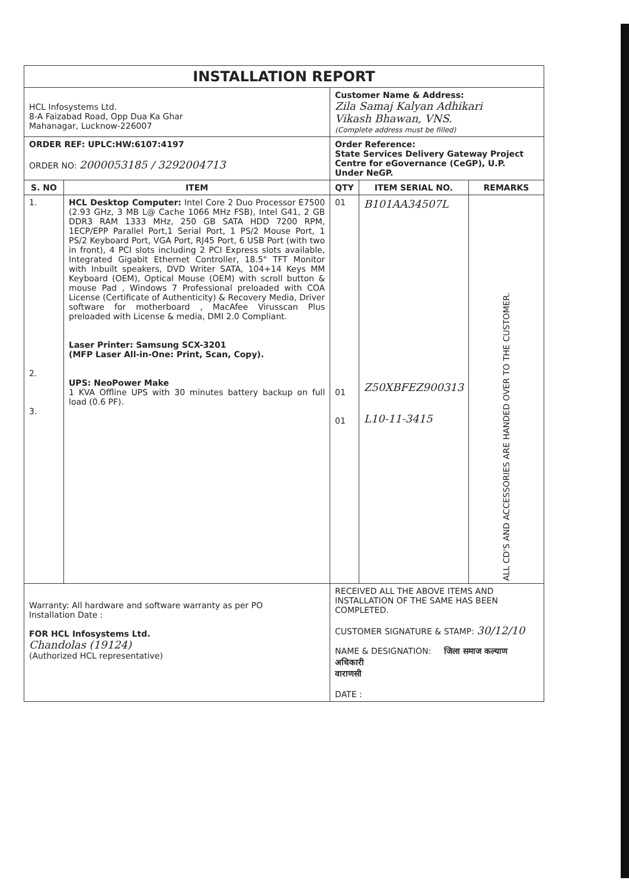| INSTALLATION REPORT | | | | |
| HCL Infosystems Ltd. 8-A Faizabad Road, Opp Dua Ka Ghar Mahanagar, Lucknow-226007 | | Customer Name & Address: Zila Samaj Kalyan Adhikari Vikash Bhawan, VNS. (Complete address must be filled) | | |
| ORDER REF: UPLC:HW:6107:4197 ORDER NO: 2000053185 / 3292004713 | | Order Reference: State Services Delivery Gateway Project Centre for eGovernance (CeGP), U.P. Under NeGP. | | |
| S. NO | ITEM | QTY | ITEM SERIAL NO. | REMARKS |
| 1. 2. 3. | HCL Desktop Computer: Intel Core 2 Duo Processor E7500 (2.93 GHz, 3 MB L@ Cache 1066 MHz FSB), Intel G41, 2 GB DDR3 RAM 1333 MHz, 250 GB SATA HDD 7200 RPM, 1ECP/EPP Parallel Port,1 Serial Port, 1 PS/2 Mouse Port, 1 PS/2 Keyboard Port, VGA Port, RJ45 Port, 6 USB Port (with two in front), 4 PCI slots including 2 PCI Express slots available, Integrated Gigabit Ethernet Controller, 18.5" TFT Monitor with Inbuilt speakers, DVD Writer SATA, 104+14 Keys MM Keyboard (OEM), Optical Mouse (OEM) with scroll button & mouse Pad , Windows 7 Professional preloaded with COA License (Certificate of Authenticity) & Recovery Media, Driver software for motherboard , MacAfee Virusscan Plus preloaded with License & media, DMI 2.0 Compliant. Laser Printer: Samsung SCX-3201 (MFP Laser All-in-One: Print, Scan, Copy). UPS: NeoPower Make 1 KVA Offline UPS with 30 minutes battery backup on full load (0.6 PF). | 01 01 01 | B101AA34507L Z50XBFEZ900313 L10-11-3415 | ALL CD'S AND ACCESSORIES ARE HANDED OVER TO THE CUSTOMER. |
| Warranty: All hardware and software warranty as per PO Installation Date : FOR HCL Infosystems Ltd. Chandolas (19124) (Authorized HCL representative) | | RECEIVED ALL THE ABOVE ITEMS AND INSTALLATION OF THE SAME HAS BEEN COMPLETED. CUSTOMER SIGNATURE & STAMP: 30/12/10 NAME & DESIGNATION: जिला समाज कल्याण अधिकारी वाराणसी DATE : | | |